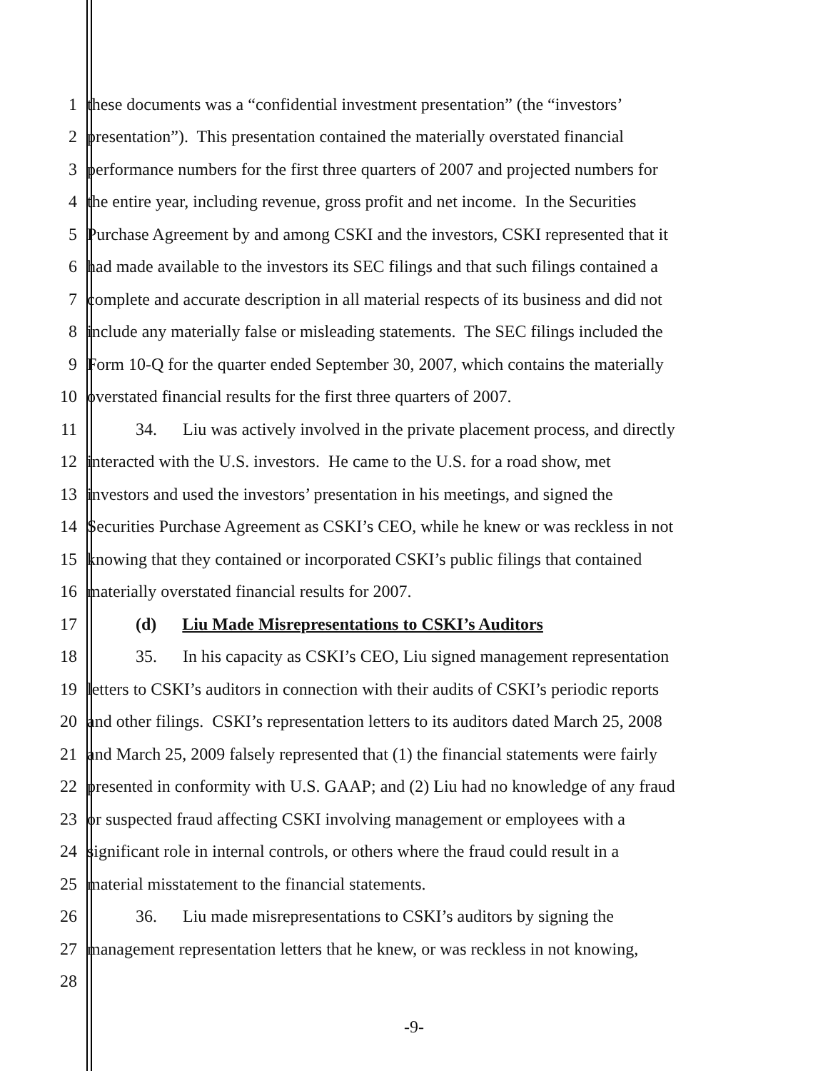1 these documents was a “confidential investment presentation” (the “investors’
2 presentation”). This presentation contained the materially overstated financial
3 performance numbers for the first three quarters of 2007 and projected numbers for
4 the entire year, including revenue, gross profit and net income. In the Securities
5 Purchase Agreement by and among CSKI and the investors, CSKI represented that it
6 had made available to the investors its SEC filings and that such filings contained a
7 complete and accurate description in all material respects of its business and did not
8 include any materially false or misleading statements. The SEC filings included the
9 Form 10-Q for the quarter ended September 30, 2007, which contains the materially
10 overstated financial results for the first three quarters of 2007.
11 34. Liu was actively involved in the private placement process, and directly
12 interacted with the U.S. investors. He came to the U.S. for a road show, met
13 investors and used the investors’ presentation in his meetings, and signed the
14 Securities Purchase Agreement as CSKI’s CEO, while he knew or was reckless in not
15 knowing that they contained or incorporated CSKI’s public filings that contained
16 materially overstated financial results for 2007.
17 (d) Liu Made Misrepresentations to CSKI’s Auditors
18 35. In his capacity as CSKI’s CEO, Liu signed management representation
19 letters to CSKI’s auditors in connection with their audits of CSKI’s periodic reports
20 and other filings. CSKI’s representation letters to its auditors dated March 25, 2008
21 and March 25, 2009 falsely represented that (1) the financial statements were fairly
22 presented in conformity with U.S. GAAP; and (2) Liu had no knowledge of any fraud
23 or suspected fraud affecting CSKI involving management or employees with a
24 significant role in internal controls, or others where the fraud could result in a
25 material misstatement to the financial statements.
26 36. Liu made misrepresentations to CSKI’s auditors by signing the
27 management representation letters that he knew, or was reckless in not knowing,
28
-9-